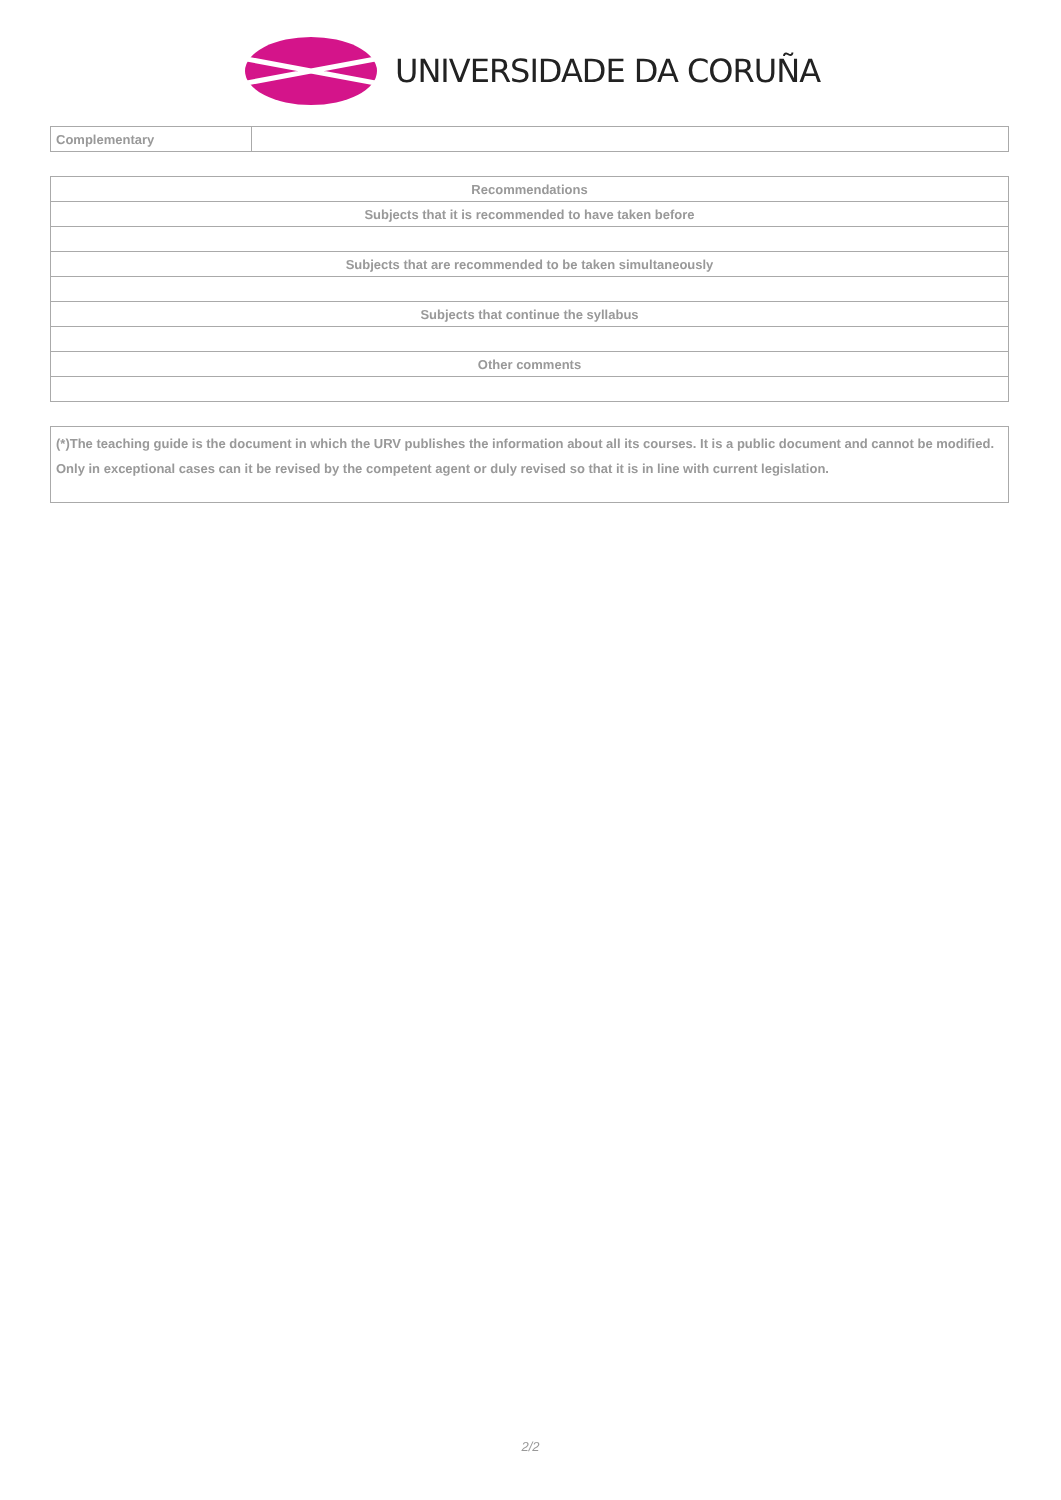UNIVERSIDADE DA CORUÑA
| Complementary | |
| Recommendations |
| --- |
| Subjects that it is recommended to have taken before |
| Subjects that are recommended to be taken simultaneously |
| Subjects that continue the syllabus |
| Other comments |
(*)The teaching guide is the document in which the URV publishes the information about all its courses. It is a public document and cannot be modified. Only in exceptional cases can it be revised by the competent agent or duly revised so that it is in line with current legislation.
2/2